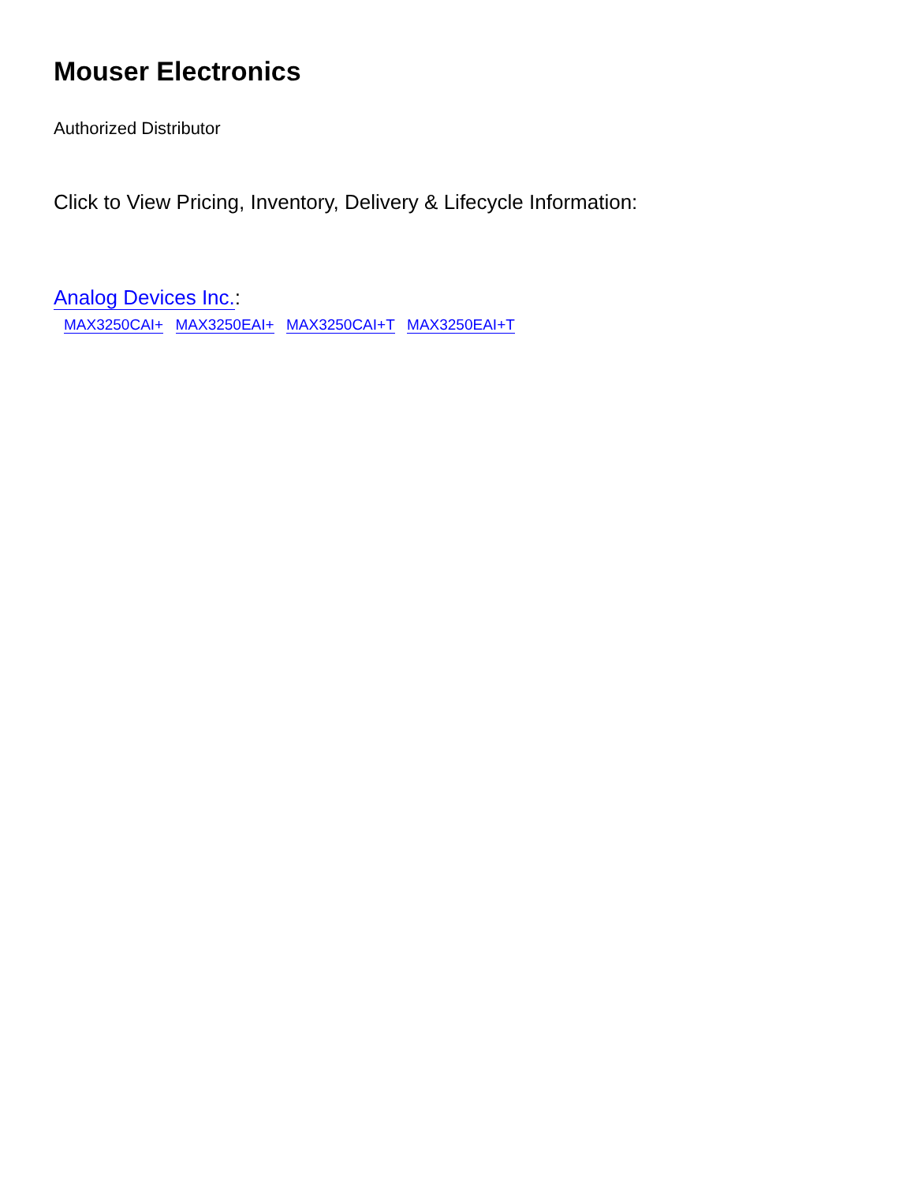Mouser Electronics
Authorized Distributor
Click to View Pricing, Inventory, Delivery & Lifecycle Information:
Analog Devices Inc.:
MAX3250CAI+ MAX3250EAI+ MAX3250CAI+T MAX3250EAI+T